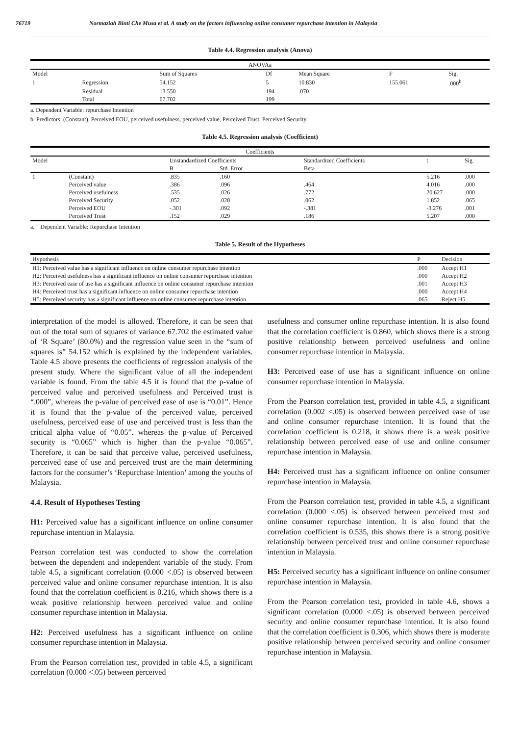76719 Normaziah Binti Che Musa et al. A study on the factors influencing online consumer repurchase intention in Malaysia
Table 4.4. Regression analysis (Anova)
| ANOVAa | | | | | | |
| --- | --- | --- | --- | --- | --- | --- |
| Model | | Sum of Squares | Df | Mean Square | F | Sig. |
| 1 | Regression | 54.152 | 5 | 10.830 | 155.061 | .000<sup>b</sup> |
| | Residual | 13.550 | 194 | .070 | | |
| | Total | 67.702 | 199 | | | |
a. Dependent Variable: repurchase Intention
b. Predictors: (Constant), Perceived EOU, perceived usefulness, perceived value, Perceived Trust, Perceived Security.
Table 4.5. Regression analysis (Coefficient)
| Coefficients | | | | | | |
| --- | --- | --- | --- | --- | --- | --- |
| Model | | Unstandardized Coefficients | | Standardized Coefficients | t | Sig. |
| | | B | Std. Error | Beta | | |
| 1 | (Constant) | .835 | .160 | | 5.216 | .000 |
| | Perceived value | .386 | .096 | .464 | 4.016 | .000 |
| | Perceived usefulness | .535 | .026 | .772 | 20.627 | .000 |
| | Perceived Security | .052 | .028 | .062 | 1.852 | .065 |
| | Perceived EOU | -.301 | .092 | -.381 | -3.276 | .001 |
| | Perceived Trust | .152 | .029 | .186 | 5.207 | .000 |
a. Dependent Variable: Repurchase Intention
Table 5. Result of the Hypotheses
| Hypothesis | P | Decision |
| --- | --- | --- |
| H1: Perceived value has a significant influence on online consumer repurchase intention | .000 | Accept H1 |
| H2: Perceived usefulness has a significant influence on online consumer repurchase intention | .000 | Accept H2 |
| H3: Perceived ease of use has a significant influence on online consumer repurchase intention | .001 | Accept H3 |
| H4: Perceived trust has a significant influence on online consumer repurchase intention | .000 | Accept H4 |
| H5: Perceived security has a significant influence on online consumer repurchase intention | .065 | Reject H5 |
interpretation of the model is allowed. Therefore, it can be seen that out of the total sum of squares of variance 67.702 the estimated value of ‘R Square’ (80.0%) and the regression value seen in the “sum of squares is” 54.152 which is explained by the independent variables. Table 4.5 above presents the coefficients of regression analysis of the present study. Where the significant value of all the independent variable is found. From the table 4.5 it is found that the p-value of perceived value and perceived usefulness and Perceived trust is “.000”, whereas the p-value of perceived ease of use is “0.01”. Hence it is found that the p-value of the perceived value, perceived usefulness, perceived ease of use and perceived trust is less than the critical alpha value of “0.05”. whereas the p-value of Perceived security is “0.065” which is higher than the p-value “0.065”. Therefore, it can be said that perceive value, perceived usefulness, perceived ease of use and perceived trust are the main determining factors for the consumer’s ‘Repurchase Intention’ among the youths of Malaysia.
4.4. Result of Hypotheses Testing
H1: Perceived value has a significant influence on online consumer repurchase intention in Malaysia.
Pearson correlation test was conducted to show the correlation between the dependent and independent variable of the study. From table 4.5, a significant correlation (0.000 <.05) is observed between perceived value and online consumer repurchase intention. It is also found that the correlation coefficient is 0.216, which shows there is a weak positive relationship between perceived value and online consumer repurchase intention in Malaysia.
H2: Perceived usefulness has a significant influence on online consumer repurchase intention in Malaysia.
From the Pearson correlation test, provided in table 4.5, a significant correlation (0.000 <.05) between perceived
usefulness and consumer online repurchase intention. It is also found that the correlation coefficient is 0.860, which shows there is a strong positive relationship between perceived usefulness and online consumer repurchase intention in Malaysia.
H3: Perceived ease of use has a significant influence on online consumer repurchase intention in Malaysia.
From the Pearson correlation test, provided in table 4.5, a significant correlation (0.002 <.05) is observed between perceived ease of use and online consumer repurchase intention. It is found that the correlation coefficient is 0.218, it shows there is a weak positive relationship between perceived ease of use and online consumer repurchase intention in Malaysia.
H4: Perceived trust has a significant influence on online consumer repurchase intention in Malaysia.
From the Pearson correlation test, provided in table 4.5, a significant correlation (0.000 <.05) is observed between perceived trust and online consumer repurchase intention. It is also found that the correlation coefficient is 0.535, this shows there is a strong positive relationship between perceived trust and online consumer repurchase intention in Malaysia.
H5: Perceived security has a significant influence on online consumer repurchase intention in Malaysia.
From the Pearson correlation test, provided in table 4.6, shows a significant correlation (0.000 <.05) is observed between perceived security and online consumer repurchase intention. It is also found that the correlation coefficient is 0.306, which shows there is moderate positive relationship between perceived security and online consumer repurchase intention in Malaysia.